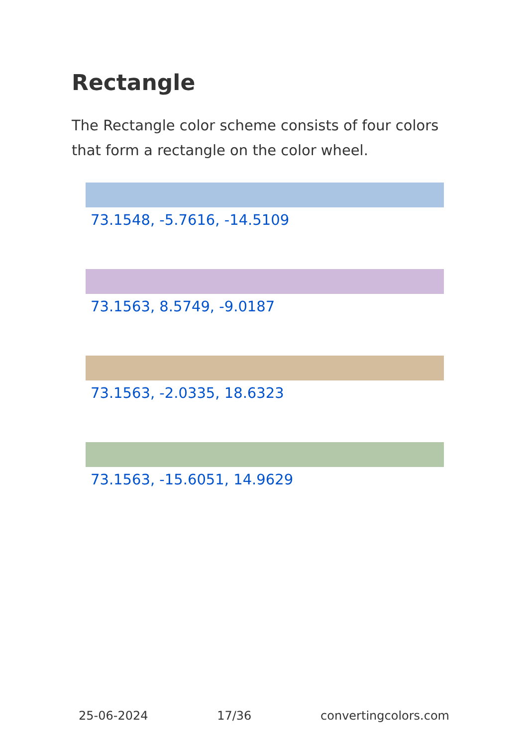Rectangle
The Rectangle color scheme consists of four colors that form a rectangle on the color wheel.
73.1548, -5.7616, -14.5109
73.1563, 8.5749, -9.0187
73.1563, -2.0335, 18.6323
73.1563, -15.6051, 14.9629
25-06-2024 17/36 convertingcolors.com